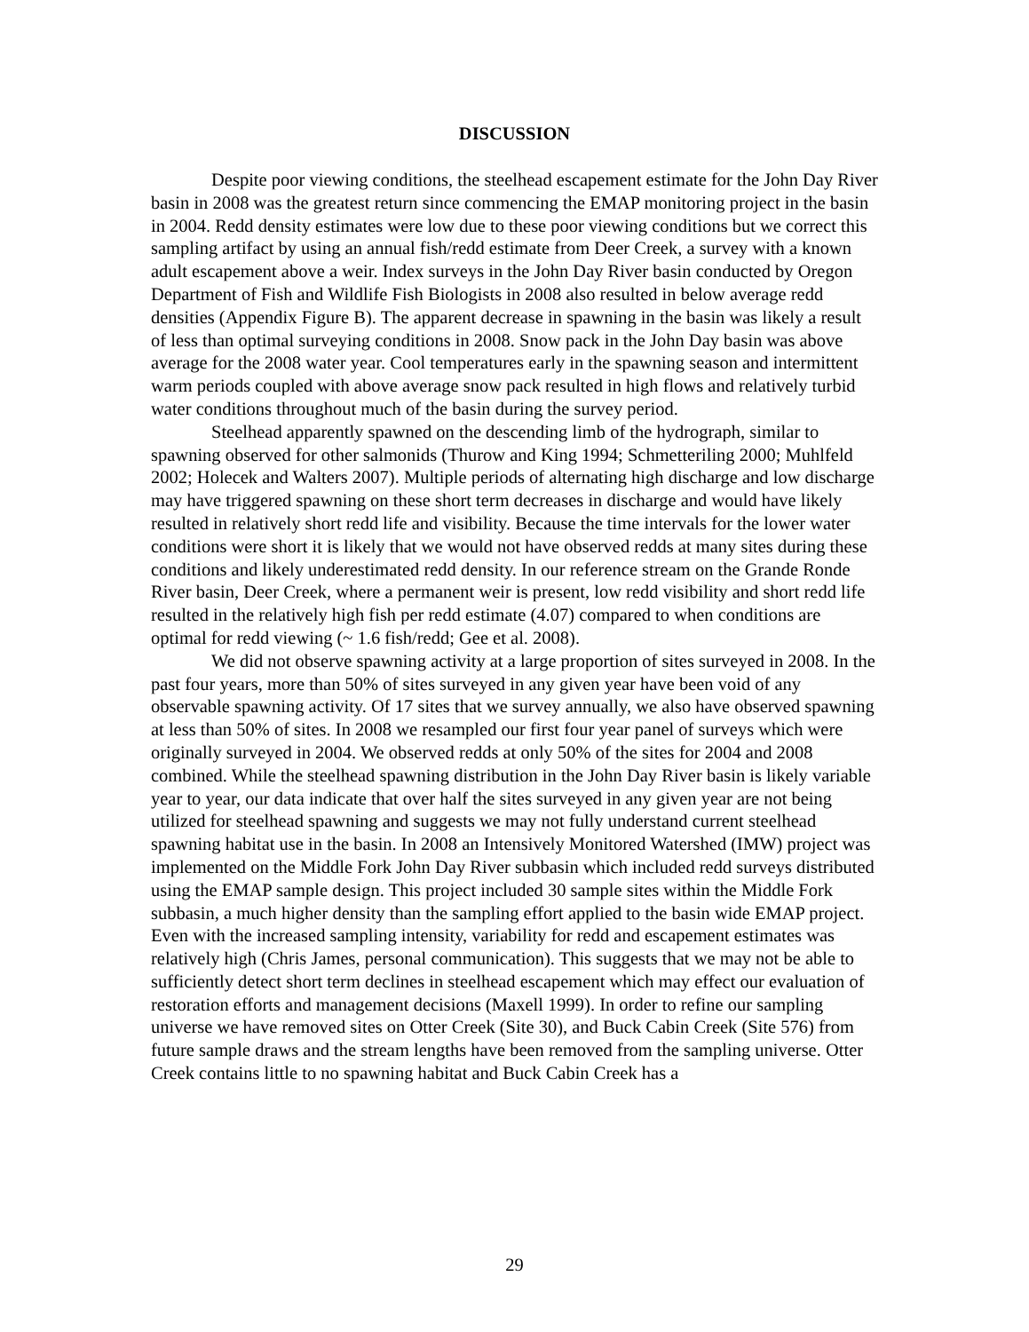DISCUSSION
Despite poor viewing conditions, the steelhead escapement estimate for the John Day River basin in 2008 was the greatest return since commencing the EMAP monitoring project in the basin in 2004. Redd density estimates were low due to these poor viewing conditions but we correct this sampling artifact by using an annual fish/redd estimate from Deer Creek, a survey with a known adult escapement above a weir. Index surveys in the John Day River basin conducted by Oregon Department of Fish and Wildlife Fish Biologists in 2008 also resulted in below average redd densities (Appendix Figure B). The apparent decrease in spawning in the basin was likely a result of less than optimal surveying conditions in 2008. Snow pack in the John Day basin was above average for the 2008 water year. Cool temperatures early in the spawning season and intermittent warm periods coupled with above average snow pack resulted in high flows and relatively turbid water conditions throughout much of the basin during the survey period.
Steelhead apparently spawned on the descending limb of the hydrograph, similar to spawning observed for other salmonids (Thurow and King 1994; Schmetteriling 2000; Muhlfeld 2002; Holecek and Walters 2007). Multiple periods of alternating high discharge and low discharge may have triggered spawning on these short term decreases in discharge and would have likely resulted in relatively short redd life and visibility. Because the time intervals for the lower water conditions were short it is likely that we would not have observed redds at many sites during these conditions and likely underestimated redd density. In our reference stream on the Grande Ronde River basin, Deer Creek, where a permanent weir is present, low redd visibility and short redd life resulted in the relatively high fish per redd estimate (4.07) compared to when conditions are optimal for redd viewing (~ 1.6 fish/redd; Gee et al. 2008).
We did not observe spawning activity at a large proportion of sites surveyed in 2008. In the past four years, more than 50% of sites surveyed in any given year have been void of any observable spawning activity. Of 17 sites that we survey annually, we also have observed spawning at less than 50% of sites. In 2008 we resampled our first four year panel of surveys which were originally surveyed in 2004. We observed redds at only 50% of the sites for 2004 and 2008 combined. While the steelhead spawning distribution in the John Day River basin is likely variable year to year, our data indicate that over half the sites surveyed in any given year are not being utilized for steelhead spawning and suggests we may not fully understand current steelhead spawning habitat use in the basin. In 2008 an Intensively Monitored Watershed (IMW) project was implemented on the Middle Fork John Day River subbasin which included redd surveys distributed using the EMAP sample design. This project included 30 sample sites within the Middle Fork subbasin, a much higher density than the sampling effort applied to the basin wide EMAP project. Even with the increased sampling intensity, variability for redd and escapement estimates was relatively high (Chris James, personal communication). This suggests that we may not be able to sufficiently detect short term declines in steelhead escapement which may effect our evaluation of restoration efforts and management decisions (Maxell 1999). In order to refine our sampling universe we have removed sites on Otter Creek (Site 30), and Buck Cabin Creek (Site 576) from future sample draws and the stream lengths have been removed from the sampling universe. Otter Creek contains little to no spawning habitat and Buck Cabin Creek has a
29